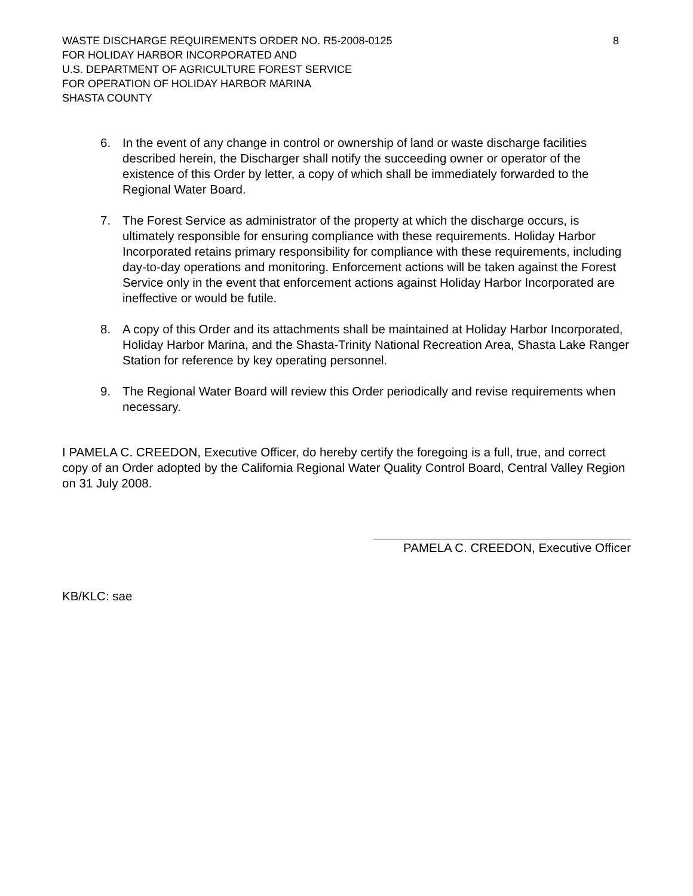WASTE DISCHARGE REQUIREMENTS ORDER NO. R5-2008-0125 8
FOR HOLIDAY HARBOR INCORPORATED AND
U.S. DEPARTMENT OF AGRICULTURE FOREST SERVICE
FOR OPERATION OF HOLIDAY HARBOR MARINA
SHASTA COUNTY
6. In the event of any change in control or ownership of land or waste discharge facilities described herein, the Discharger shall notify the succeeding owner or operator of the existence of this Order by letter, a copy of which shall be immediately forwarded to the Regional Water Board.
7. The Forest Service as administrator of the property at which the discharge occurs, is ultimately responsible for ensuring compliance with these requirements. Holiday Harbor Incorporated retains primary responsibility for compliance with these requirements, including day-to-day operations and monitoring. Enforcement actions will be taken against the Forest Service only in the event that enforcement actions against Holiday Harbor Incorporated are ineffective or would be futile.
8. A copy of this Order and its attachments shall be maintained at Holiday Harbor Incorporated, Holiday Harbor Marina, and the Shasta-Trinity National Recreation Area, Shasta Lake Ranger Station for reference by key operating personnel.
9. The Regional Water Board will review this Order periodically and revise requirements when necessary.
I PAMELA C. CREEDON, Executive Officer, do hereby certify the foregoing is a full, true, and correct copy of an Order adopted by the California Regional Water Quality Control Board, Central Valley Region on 31 July 2008.
PAMELA C. CREEDON, Executive Officer
KB/KLC: sae